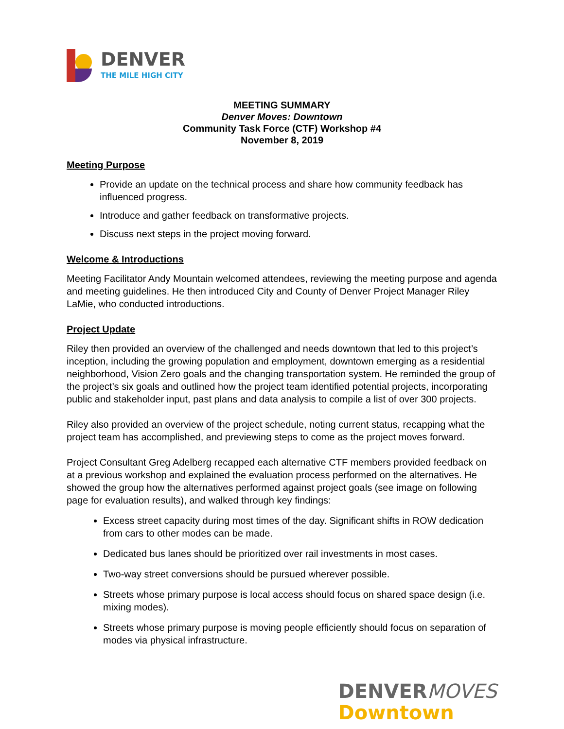DENVER
THE MILE HIGH CITY
MEETING SUMMARY
Denver Moves: Downtown
Community Task Force (CTF) Workshop #4
November 8, 2019
Meeting Purpose
Provide an update on the technical process and share how community feedback has influenced progress.
Introduce and gather feedback on transformative projects.
Discuss next steps in the project moving forward.
Welcome & Introductions
Meeting Facilitator Andy Mountain welcomed attendees, reviewing the meeting purpose and agenda and meeting guidelines. He then introduced City and County of Denver Project Manager Riley LaMie, who conducted introductions.
Project Update
Riley then provided an overview of the challenged and needs downtown that led to this project’s inception, including the growing population and employment, downtown emerging as a residential neighborhood, Vision Zero goals and the changing transportation system. He reminded the group of the project’s six goals and outlined how the project team identified potential projects, incorporating public and stakeholder input, past plans and data analysis to compile a list of over 300 projects.
Riley also provided an overview of the project schedule, noting current status, recapping what the project team has accomplished, and previewing steps to come as the project moves forward.
Project Consultant Greg Adelberg recapped each alternative CTF members provided feedback on at a previous workshop and explained the evaluation process performed on the alternatives. He showed the group how the alternatives performed against project goals (see image on following page for evaluation results), and walked through key findings:
Excess street capacity during most times of the day. Significant shifts in ROW dedication from cars to other modes can be made.
Dedicated bus lanes should be prioritized over rail investments in most cases.
Two-way street conversions should be pursued wherever possible.
Streets whose primary purpose is local access should focus on shared space design (i.e. mixing modes).
Streets whose primary purpose is moving people efficiently should focus on separation of modes via physical infrastructure.
DENVERMOVES
Downtown